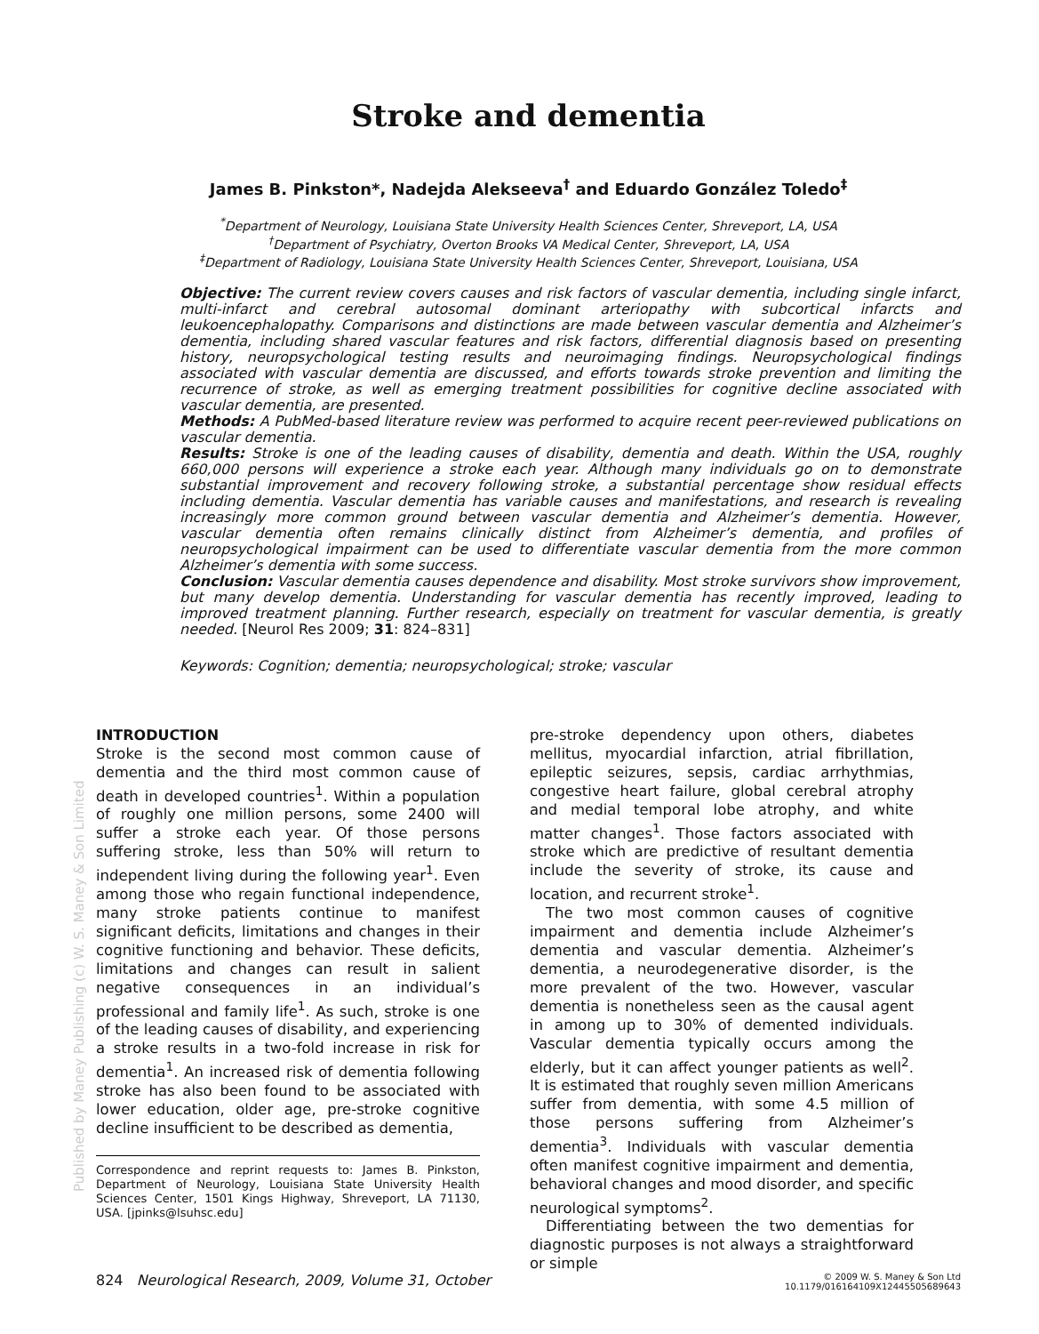Stroke and dementia
James B. Pinkston*, Nadejda Alekseeva<sup>†</sup> and Eduardo González Toledo<sup>‡</sup>
<sup>*</sup> Department of Neurology, Louisiana State University Health Sciences Center, Shreveport, LA, USA
<sup>†</sup> Department of Psychiatry, Overton Brooks VA Medical Center, Shreveport, LA, USA
<sup>‡</sup> Department of Radiology, Louisiana State University Health Sciences Center, Shreveport, Louisiana, USA
Objective: The current review covers causes and risk factors of vascular dementia, including single infarct, multi-infarct and cerebral autosomal dominant arteriopathy with subcortical infarcts and leukoencephalopathy. Comparisons and distinctions are made between vascular dementia and Alzheimer’s dementia, including shared vascular features and risk factors, differential diagnosis based on presenting history, neuropsychological testing results and neuroimaging findings. Neuropsychological findings associated with vascular dementia are discussed, and efforts towards stroke prevention and limiting the recurrence of stroke, as well as emerging treatment possibilities for cognitive decline associated with vascular dementia, are presented.
Methods: A PubMed-based literature review was performed to acquire recent peer-reviewed publications on vascular dementia.
Results: Stroke is one of the leading causes of disability, dementia and death. Within the USA, roughly 660,000 persons will experience a stroke each year. Although many individuals go on to demonstrate substantial improvement and recovery following stroke, a substantial percentage show residual effects including dementia. Vascular dementia has variable causes and manifestations, and research is revealing increasingly more common ground between vascular dementia and Alzheimer’s dementia. However, vascular dementia often remains clinically distinct from Alzheimer’s dementia, and profiles of neuropsychological impairment can be used to differentiate vascular dementia from the more common Alzheimer’s dementia with some success.
Conclusion: Vascular dementia causes dependence and disability. Most stroke survivors show improvement, but many develop dementia. Understanding for vascular dementia has recently improved, leading to improved treatment planning. Further research, especially on treatment for vascular dementia, is greatly needed. [Neurol Res 2009; 31: 824–831]
Keywords: Cognition; dementia; neuropsychological; stroke; vascular
INTRODUCTION
Stroke is the second most common cause of dementia and the third most common cause of death in developed countries<sup>1</sup>. Within a population of roughly one million persons, some 2400 will suffer a stroke each year. Of those persons suffering stroke, less than 50% will return to independent living during the following year<sup>1</sup>. Even among those who regain functional independence, many stroke patients continue to manifest significant deficits, limitations and changes in their cognitive functioning and behavior. These deficits, limitations and changes can result in salient negative consequences in an individual’s professional and family life<sup>1</sup>. As such, stroke is one of the leading causes of disability, and experiencing a stroke results in a two-fold increase in risk for dementia<sup>1</sup>. An increased risk of dementia following stroke has also been found to be associated with lower education, older age, pre-stroke cognitive decline insufficient to be described as dementia,
Correspondence and reprint requests to: James B. Pinkston, Department of Neurology, Louisiana State University Health Sciences Center, 1501 Kings Highway, Shreveport, LA 71130, USA. [jpinks@lsuhsc.edu]
pre-stroke dependency upon others, diabetes mellitus, myocardial infarction, atrial fibrillation, epileptic seizures, sepsis, cardiac arrhythmias, congestive heart failure, global cerebral atrophy and medial temporal lobe atrophy, and white matter changes<sup>1</sup>. Those factors associated with stroke which are predictive of resultant dementia include the severity of stroke, its cause and location, and recurrent stroke<sup>1</sup>.
The two most common causes of cognitive impairment and dementia include Alzheimer’s dementia and vascular dementia. Alzheimer’s dementia, a neurodegenerative disorder, is the more prevalent of the two. However, vascular dementia is nonetheless seen as the causal agent in among up to 30% of demented individuals. Vascular dementia typically occurs among the elderly, but it can affect younger patients as well<sup>2</sup>. It is estimated that roughly seven million Americans suffer from dementia, with some 4.5 million of those persons suffering from Alzheimer’s dementia<sup>3</sup>. Individuals with vascular dementia often manifest cognitive impairment and dementia, behavioral changes and mood disorder, and specific neurological symptoms<sup>2</sup>.
Differentiating between the two dementias for diagnostic purposes is not always a straightforward or simple
824 Neurological Research, 2009, Volume 31, October
© 2009 W. S. Maney & Son Ltd
10.1179/016164109X12445505689643
Published by Maney Publishing (c) W. S. Maney & Son Limited